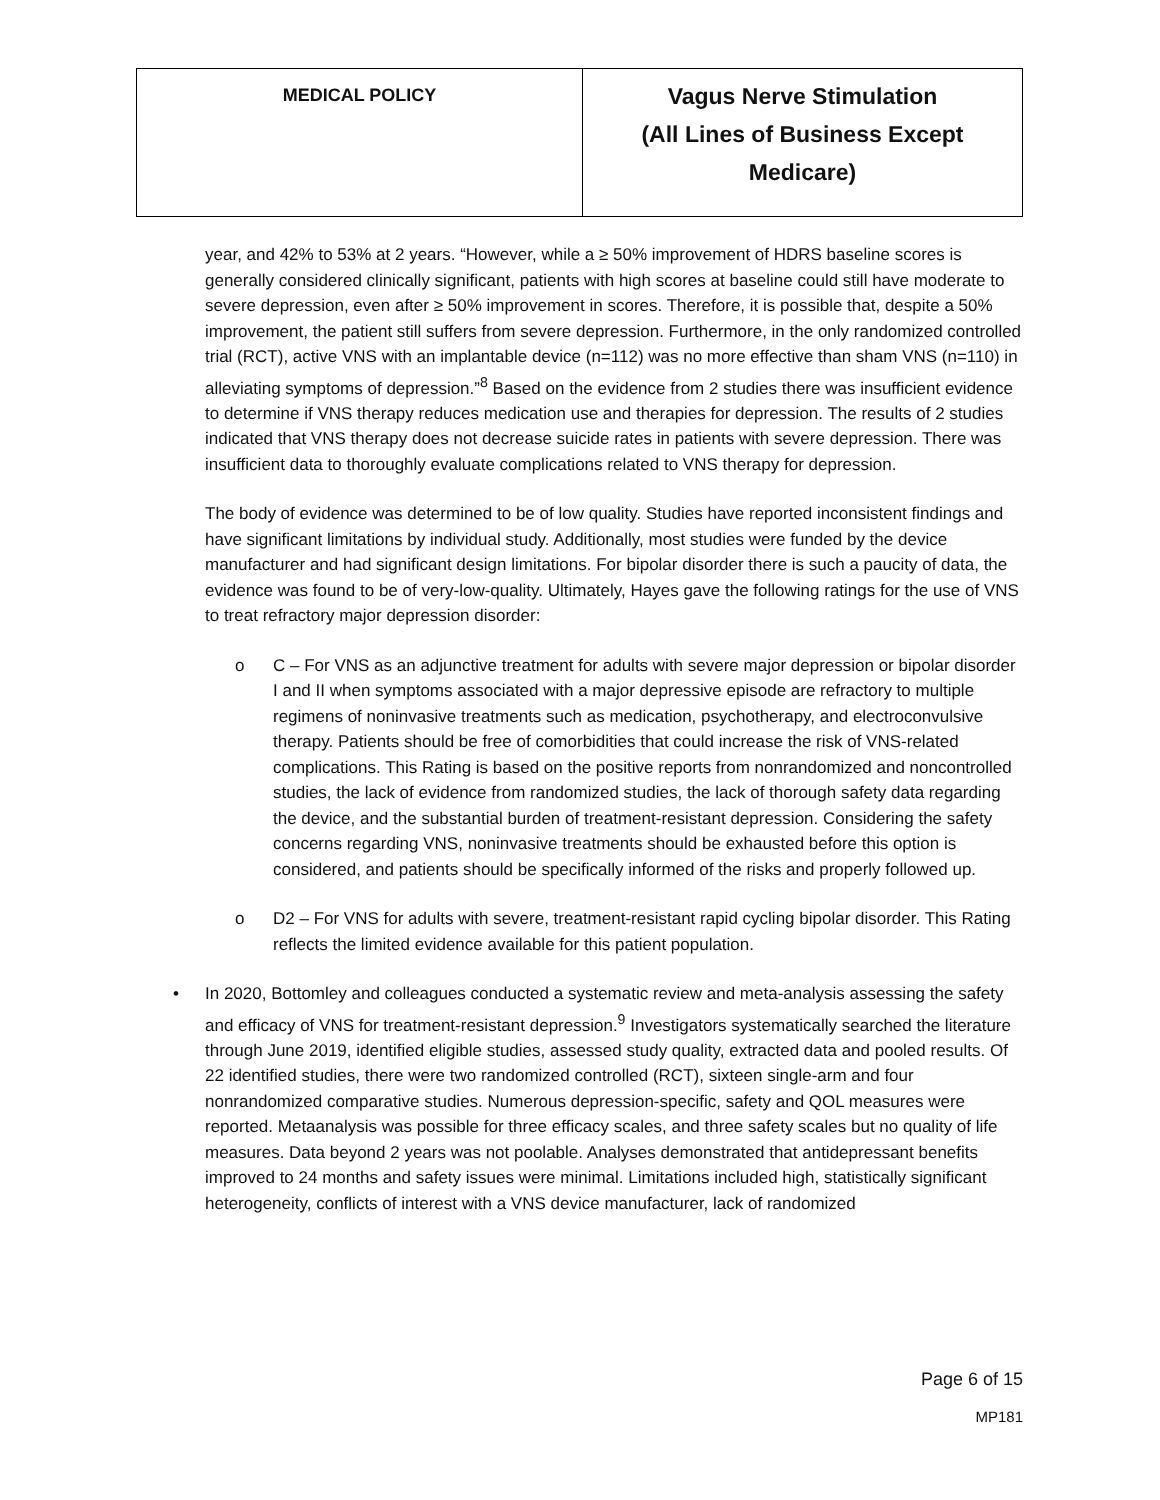| MEDICAL POLICY | Vagus Nerve Stimulation (All Lines of Business Except Medicare) |
year, and 42% to 53% at 2 years. “However, while a ≥ 50% improvement of HDRS baseline scores is generally considered clinically significant, patients with high scores at baseline could still have moderate to severe depression, even after ≥ 50% improvement in scores. Therefore, it is possible that, despite a 50% improvement, the patient still suffers from severe depression. Furthermore, in the only randomized controlled trial (RCT), active VNS with an implantable device (n=112) was no more effective than sham VNS (n=110) in alleviating symptoms of depression.”<sup>8</sup> Based on the evidence from 2 studies there was insufficient evidence to determine if VNS therapy reduces medication use and therapies for depression. The results of 2 studies indicated that VNS therapy does not decrease suicide rates in patients with severe depression. There was insufficient data to thoroughly evaluate complications related to VNS therapy for depression.
The body of evidence was determined to be of low quality. Studies have reported inconsistent findings and have significant limitations by individual study. Additionally, most studies were funded by the device manufacturer and had significant design limitations. For bipolar disorder there is such a paucity of data, the evidence was found to be of very-low-quality. Ultimately, Hayes gave the following ratings for the use of VNS to treat refractory major depression disorder:
o C – For VNS as an adjunctive treatment for adults with severe major depression or bipolar disorder I and II when symptoms associated with a major depressive episode are refractory to multiple regimens of noninvasive treatments such as medication, psychotherapy, and electroconvulsive therapy. Patients should be free of comorbidities that could increase the risk of VNS-related complications. This Rating is based on the positive reports from nonrandomized and noncontrolled studies, the lack of evidence from randomized studies, the lack of thorough safety data regarding the device, and the substantial burden of treatment-resistant depression. Considering the safety concerns regarding VNS, noninvasive treatments should be exhausted before this option is considered, and patients should be specifically informed of the risks and properly followed up.
o D2 – For VNS for adults with severe, treatment-resistant rapid cycling bipolar disorder. This Rating reflects the limited evidence available for this patient population.
• In 2020, Bottomley and colleagues conducted a systematic review and meta-analysis assessing the safety and efficacy of VNS for treatment-resistant depression.<sup>9</sup> Investigators systematically searched the literature through June 2019, identified eligible studies, assessed study quality, extracted data and pooled results. Of 22 identified studies, there were two randomized controlled (RCT), sixteen single-arm and four nonrandomized comparative studies. Numerous depression-specific, safety and QOL measures were reported. Metaanalysis was possible for three efficacy scales, and three safety scales but no quality of life measures. Data beyond 2 years was not poolable. Analyses demonstrated that antidepressant benefits improved to 24 months and safety issues were minimal. Limitations included high, statistically significant heterogeneity, conflicts of interest with a VNS device manufacturer, lack of randomized
Page 6 of 15
MP181